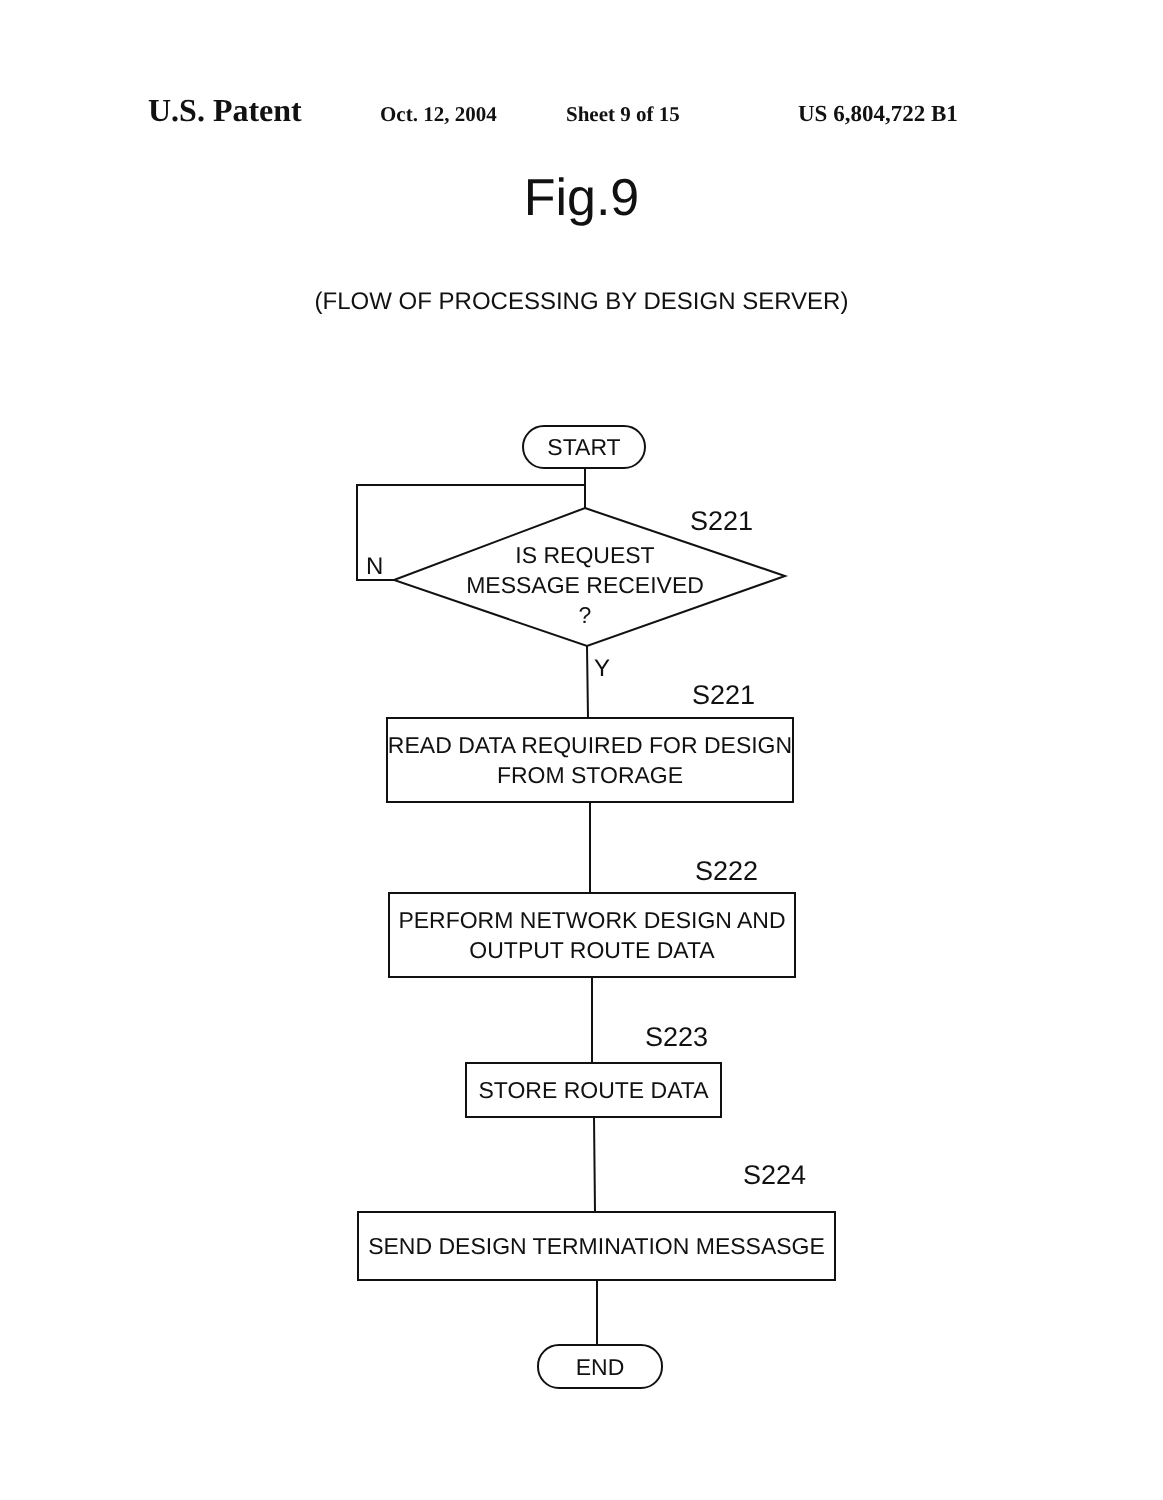U.S. Patent Oct. 12, 2004 Sheet 9 of 15 US 6,804,722 B1
Fig.9
(FLOW OF PROCESSING BY DESIGN SERVER)
START
S221
N
IS REQUEST
MESSAGE RECEIVED
?
Y
S221
READ DATA REQUIRED FOR DESIGN
FROM STORAGE
S222
PERFORM NETWORK DESIGN AND
OUTPUT ROUTE DATA
S223
STORE ROUTE DATA
S224
SEND DESIGN TERMINATION MESSASGE
END